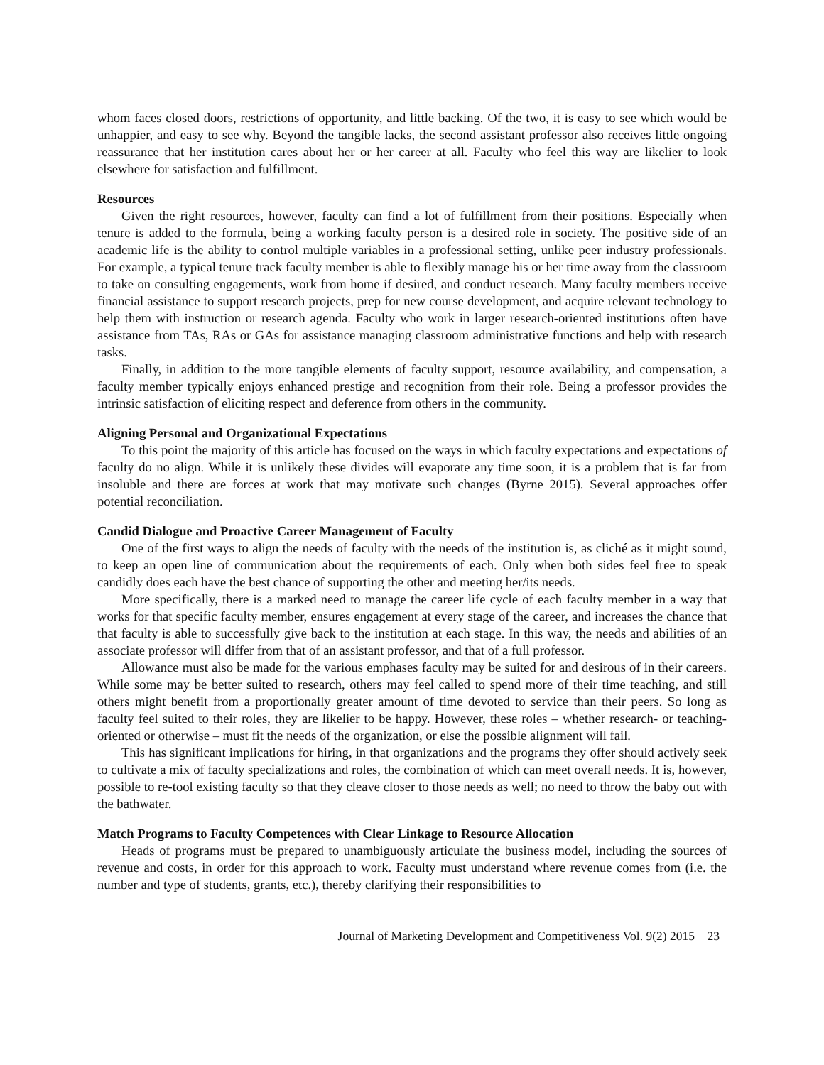whom faces closed doors, restrictions of opportunity, and little backing. Of the two, it is easy to see which would be unhappier, and easy to see why. Beyond the tangible lacks, the second assistant professor also receives little ongoing reassurance that her institution cares about her or her career at all. Faculty who feel this way are likelier to look elsewhere for satisfaction and fulfillment.
Resources
Given the right resources, however, faculty can find a lot of fulfillment from their positions. Especially when tenure is added to the formula, being a working faculty person is a desired role in society. The positive side of an academic life is the ability to control multiple variables in a professional setting, unlike peer industry professionals. For example, a typical tenure track faculty member is able to flexibly manage his or her time away from the classroom to take on consulting engagements, work from home if desired, and conduct research. Many faculty members receive financial assistance to support research projects, prep for new course development, and acquire relevant technology to help them with instruction or research agenda. Faculty who work in larger research-oriented institutions often have assistance from TAs, RAs or GAs for assistance managing classroom administrative functions and help with research tasks.
Finally, in addition to the more tangible elements of faculty support, resource availability, and compensation, a faculty member typically enjoys enhanced prestige and recognition from their role. Being a professor provides the intrinsic satisfaction of eliciting respect and deference from others in the community.
Aligning Personal and Organizational Expectations
To this point the majority of this article has focused on the ways in which faculty expectations and expectations of faculty do no align. While it is unlikely these divides will evaporate any time soon, it is a problem that is far from insoluble and there are forces at work that may motivate such changes (Byrne 2015). Several approaches offer potential reconciliation.
Candid Dialogue and Proactive Career Management of Faculty
One of the first ways to align the needs of faculty with the needs of the institution is, as cliché as it might sound, to keep an open line of communication about the requirements of each. Only when both sides feel free to speak candidly does each have the best chance of supporting the other and meeting her/its needs.
More specifically, there is a marked need to manage the career life cycle of each faculty member in a way that works for that specific faculty member, ensures engagement at every stage of the career, and increases the chance that that faculty is able to successfully give back to the institution at each stage. In this way, the needs and abilities of an associate professor will differ from that of an assistant professor, and that of a full professor.
Allowance must also be made for the various emphases faculty may be suited for and desirous of in their careers. While some may be better suited to research, others may feel called to spend more of their time teaching, and still others might benefit from a proportionally greater amount of time devoted to service than their peers. So long as faculty feel suited to their roles, they are likelier to be happy. However, these roles – whether research- or teaching-oriented or otherwise – must fit the needs of the organization, or else the possible alignment will fail.
This has significant implications for hiring, in that organizations and the programs they offer should actively seek to cultivate a mix of faculty specializations and roles, the combination of which can meet overall needs. It is, however, possible to re-tool existing faculty so that they cleave closer to those needs as well; no need to throw the baby out with the bathwater.
Match Programs to Faculty Competences with Clear Linkage to Resource Allocation
Heads of programs must be prepared to unambiguously articulate the business model, including the sources of revenue and costs, in order for this approach to work. Faculty must understand where revenue comes from (i.e. the number and type of students, grants, etc.), thereby clarifying their responsibilities to
Journal of Marketing Development and Competitiveness Vol. 9(2) 2015 23